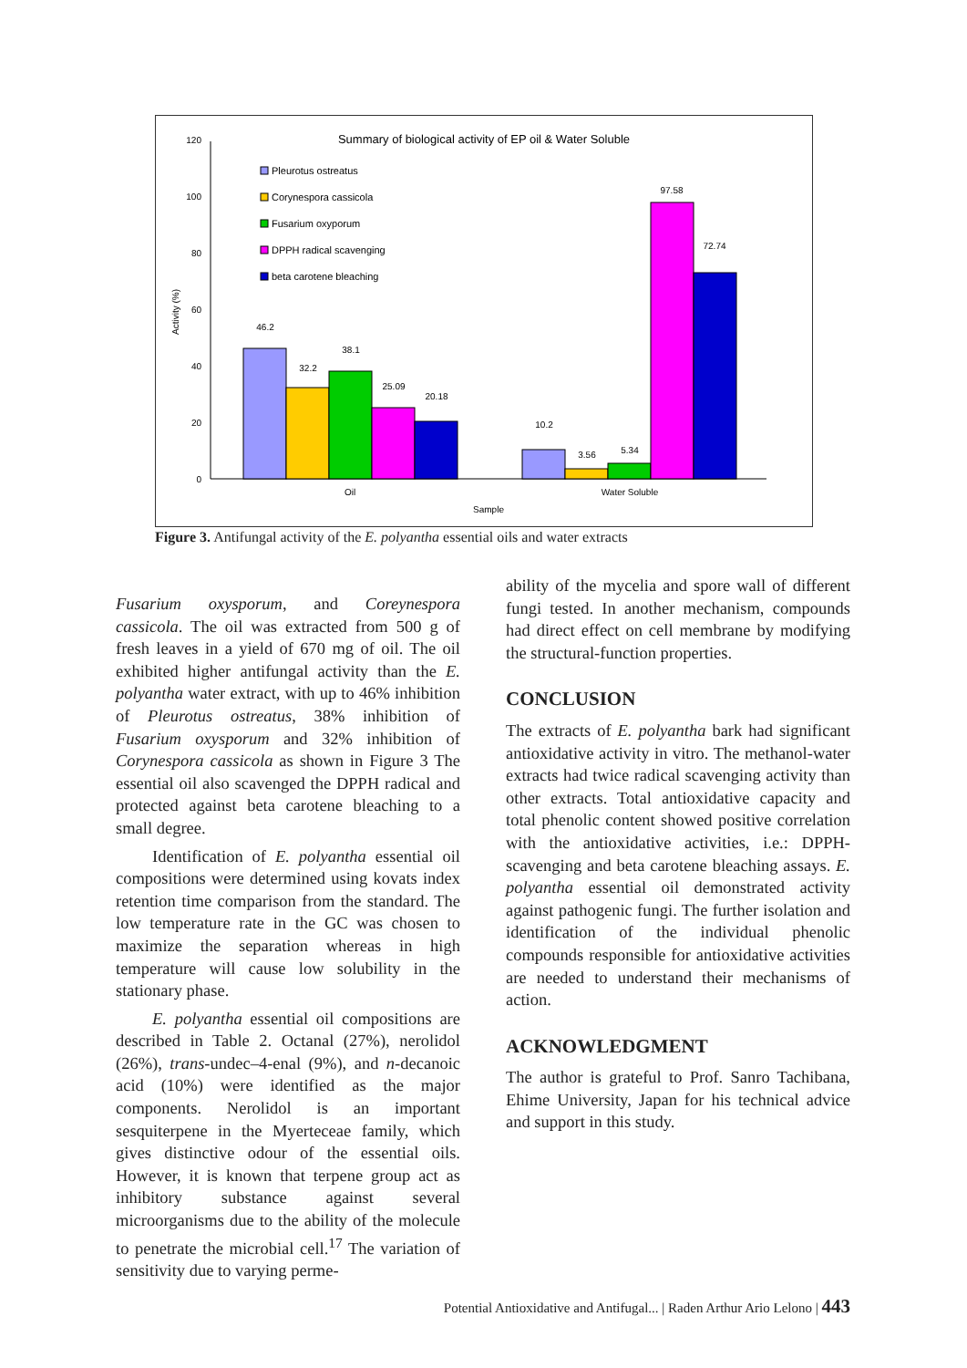Summary of biological activity of EP oil & Water Soluble
0
20
40
60
80
100
120
Activity (%)
46.2
32.2
38.1
25.09
20.18
10.2
3.56
5.34
97.58
72.74
Oil
Water Soluble
Sample
Pleurotus ostreatus
Corynespora cassicola
Fusarium oxyporum
DPPH radical scavenging
beta carotene bleaching
Figure 3. Antifungal activity of the E. polyantha essential oils and water extracts
Fusarium oxysporum, and Coreynespora cassicola. The oil was extracted from 500 g of fresh leaves in a yield of 670 mg of oil. The oil exhibited higher antifungal activity than the E. polyantha water extract, with up to 46% inhibition of Pleurotus ostreatus, 38% inhibition of Fusarium oxysporum and 32% inhibition of Corynespora cassicola as shown in Figure 3 The essential oil also scavenged the DPPH radical and protected against beta carotene bleaching to a small degree.
Identification of E. polyantha essential oil compositions were determined using kovats index retention time comparison from the standard. The low temperature rate in the GC was chosen to maximize the separation whereas in high temperature will cause low solubility in the stationary phase.
E. polyantha essential oil compositions are described in Table 2. Octanal (27%), nerolidol (26%), trans-undec–4-enal (9%), and n-decanoic acid (10%) were identified as the major components. Nerolidol is an important sesquiterpene in the Myerteceae family, which gives distinctive odour of the essential oils. However, it is known that terpene group act as inhibitory substance against several microorganisms due to the ability of the molecule to penetrate the microbial cell.<sup>17</sup> The variation of sensitivity due to varying perme-
ability of the mycelia and spore wall of different fungi tested. In another mechanism, compounds had direct effect on cell membrane by modifying the structural-function properties.
CONCLUSION
The extracts of E. polyantha bark had significant antioxidative activity in vitro. The methanol-water extracts had twice radical scavenging activity than other extracts. Total antioxidative capacity and total phenolic content showed positive correlation with the antioxidative activities, i.e.: DPPH-scavenging and beta carotene bleaching assays. E. polyantha essential oil demonstrated activity against pathogenic fungi. The further isolation and identification of the individual phenolic compounds responsible for antioxidative activities are needed to understand their mechanisms of action.
ACKNOWLEDGMENT
The author is grateful to Prof. Sanro Tachibana, Ehime University, Japan for his technical advice and support in this study.
Potential Antioxidative and Antifugal... | Raden Arthur Ario Lelono | 443